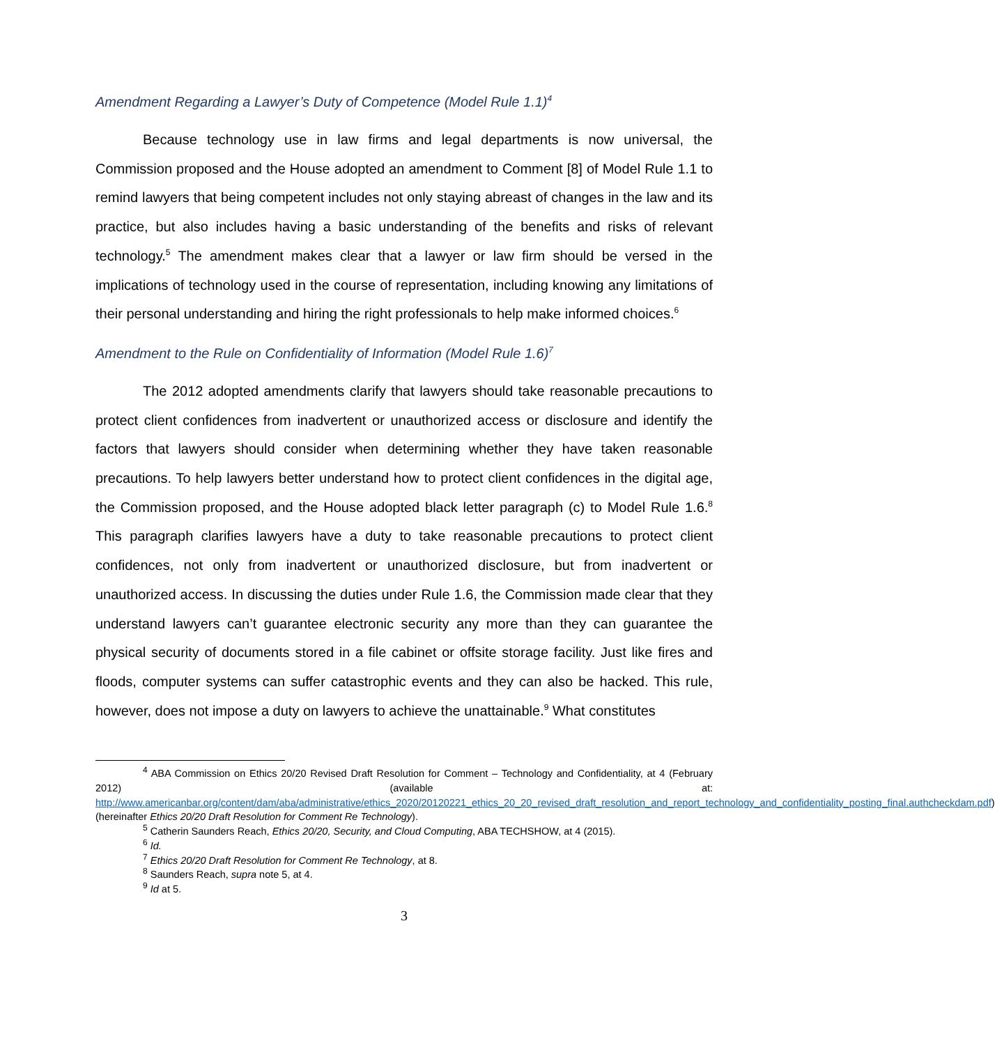Amendment Regarding a Lawyer’s Duty of Competence (Model Rule 1.1)<sup>4</sup>
Because technology use in law firms and legal departments is now universal, the Commission proposed and the House adopted an amendment to Comment [8] of Model Rule 1.1 to remind lawyers that being competent includes not only staying abreast of changes in the law and its practice, but also includes having a basic understanding of the benefits and risks of relevant technology.<sup>5</sup> The amendment makes clear that a lawyer or law firm should be versed in the implications of technology used in the course of representation, including knowing any limitations of their personal understanding and hiring the right professionals to help make informed choices.<sup>6</sup>
Amendment to the Rule on Confidentiality of Information (Model Rule 1.6)<sup>7</sup>
The 2012 adopted amendments clarify that lawyers should take reasonable precautions to protect client confidences from inadvertent or unauthorized access or disclosure and identify the factors that lawyers should consider when determining whether they have taken reasonable precautions. To help lawyers better understand how to protect client confidences in the digital age, the Commission proposed, and the House adopted black letter paragraph (c) to Model Rule 1.6.<sup>8</sup> This paragraph clarifies lawyers have a duty to take reasonable precautions to protect client confidences, not only from inadvertent or unauthorized disclosure, but from inadvertent or unauthorized access. In discussing the duties under Rule 1.6, the Commission made clear that they understand lawyers can’t guarantee electronic security any more than they can guarantee the physical security of documents stored in a file cabinet or offsite storage facility. Just like fires and floods, computer systems can suffer catastrophic events and they can also be hacked. This rule, however, does not impose a duty on lawyers to achieve the unattainable.<sup>9</sup> What constitutes
<sup>4</sup> ABA Commission on Ethics 20/20 Revised Draft Resolution for Comment – Technology and Confidentiality, at 4 (February 2012) (available at: http://www.americanbar.org/content/dam/aba/administrative/ethics_2020/20120221_ethics_20_20_revised_draft_resolution_and_report_technology_and_confidentiality_posting_final.authcheckdam.pdf) (hereinafter Ethics 20/20 Draft Resolution for Comment Re Technology).
<sup>5</sup> Catherin Saunders Reach, Ethics 20/20, Security, and Cloud Computing, ABA TECHSHOW, at 4 (2015).
<sup>6</sup> Id.
<sup>7</sup> Ethics 20/20 Draft Resolution for Comment Re Technology, at 8.
<sup>8</sup> Saunders Reach, supra note 5, at 4.
<sup>9</sup> Id at 5.
3